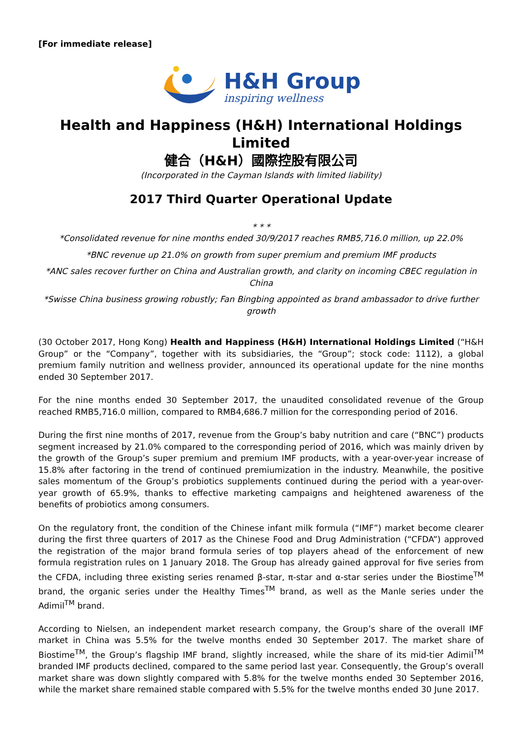[For immediate release]
H&H Group
inspiring wellness
Health and Happiness (H&H) International Holdings Limited
健合（H&H）國際控股有限公司
(Incorporated in the Cayman Islands with limited liability)
2017 Third Quarter Operational Update
* * *
*Consolidated revenue for nine months ended 30/9/2017 reaches RMB5,716.0 million, up 22.0%
*BNC revenue up 21.0% on growth from super premium and premium IMF products
*ANC sales recover further on China and Australian growth, and clarity on incoming CBEC regulation in China
*Swisse China business growing robustly; Fan Bingbing appointed as brand ambassador to drive further growth
(30 October 2017, Hong Kong) Health and Happiness (H&H) International Holdings Limited (“H&H Group” or the “Company”, together with its subsidiaries, the “Group”; stock code: 1112), a global premium family nutrition and wellness provider, announced its operational update for the nine months ended 30 September 2017.
For the nine months ended 30 September 2017, the unaudited consolidated revenue of the Group reached RMB5,716.0 million, compared to RMB4,686.7 million for the corresponding period of 2016.
During the first nine months of 2017, revenue from the Group’s baby nutrition and care (“BNC”) products segment increased by 21.0% compared to the corresponding period of 2016, which was mainly driven by the growth of the Group’s super premium and premium IMF products, with a year-over-year increase of 15.8% after factoring in the trend of continued premiumization in the industry. Meanwhile, the positive sales momentum of the Group’s probiotics supplements continued during the period with a year-over-year growth of 65.9%, thanks to effective marketing campaigns and heightened awareness of the benefits of probiotics among consumers.
On the regulatory front, the condition of the Chinese infant milk formula (“IMF”) market become clearer during the first three quarters of 2017 as the Chinese Food and Drug Administration (“CFDA”) approved the registration of the major brand formula series of top players ahead of the enforcement of new formula registration rules on 1 January 2018. The Group has already gained approval for five series from the CFDA, including three existing series renamed β-star, π-star and α-star series under the Biostime<sup>TM</sup> brand, the organic series under the Healthy Times<sup>TM</sup> brand, as well as the Manle series under the Adimil<sup>TM</sup> brand.
According to Nielsen, an independent market research company, the Group’s share of the overall IMF market in China was 5.5% for the twelve months ended 30 September 2017. The market share of Biostime<sup>TM</sup>, the Group’s flagship IMF brand, slightly increased, while the share of its mid-tier Adimil<sup>TM</sup> branded IMF products declined, compared to the same period last year. Consequently, the Group’s overall market share was down slightly compared with 5.8% for the twelve months ended 30 September 2016, while the market share remained stable compared with 5.5% for the twelve months ended 30 June 2017.